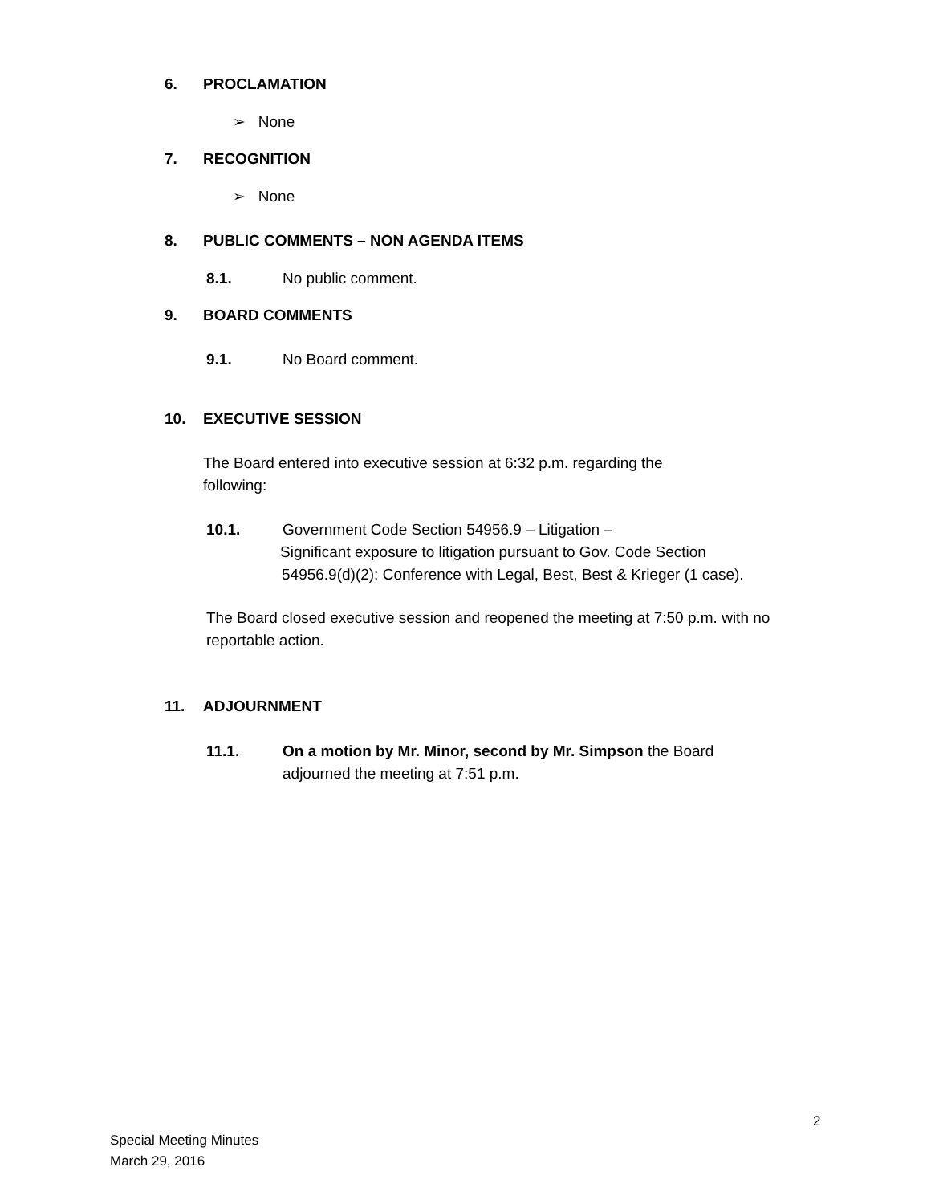6. PROCLAMATION
➢ None
7. RECOGNITION
➢ None
8. PUBLIC COMMENTS – NON AGENDA ITEMS
8.1. No public comment.
9. BOARD COMMENTS
9.1. No Board comment.
10. EXECUTIVE SESSION
The Board entered into executive session at 6:32 p.m. regarding the following:
10.1. Government Code Section 54956.9 – Litigation –
Significant exposure to litigation pursuant to Gov. Code Section
54956.9(d)(2): Conference with Legal, Best, Best & Krieger (1 case).
The Board closed executive session and reopened the meeting at 7:50 p.m. with no reportable action.
11. ADJOURNMENT
11.1. On a motion by Mr. Minor, second by Mr. Simpson the Board
adjourned the meeting at 7:51 p.m.
2
Special Meeting Minutes
March 29, 2016